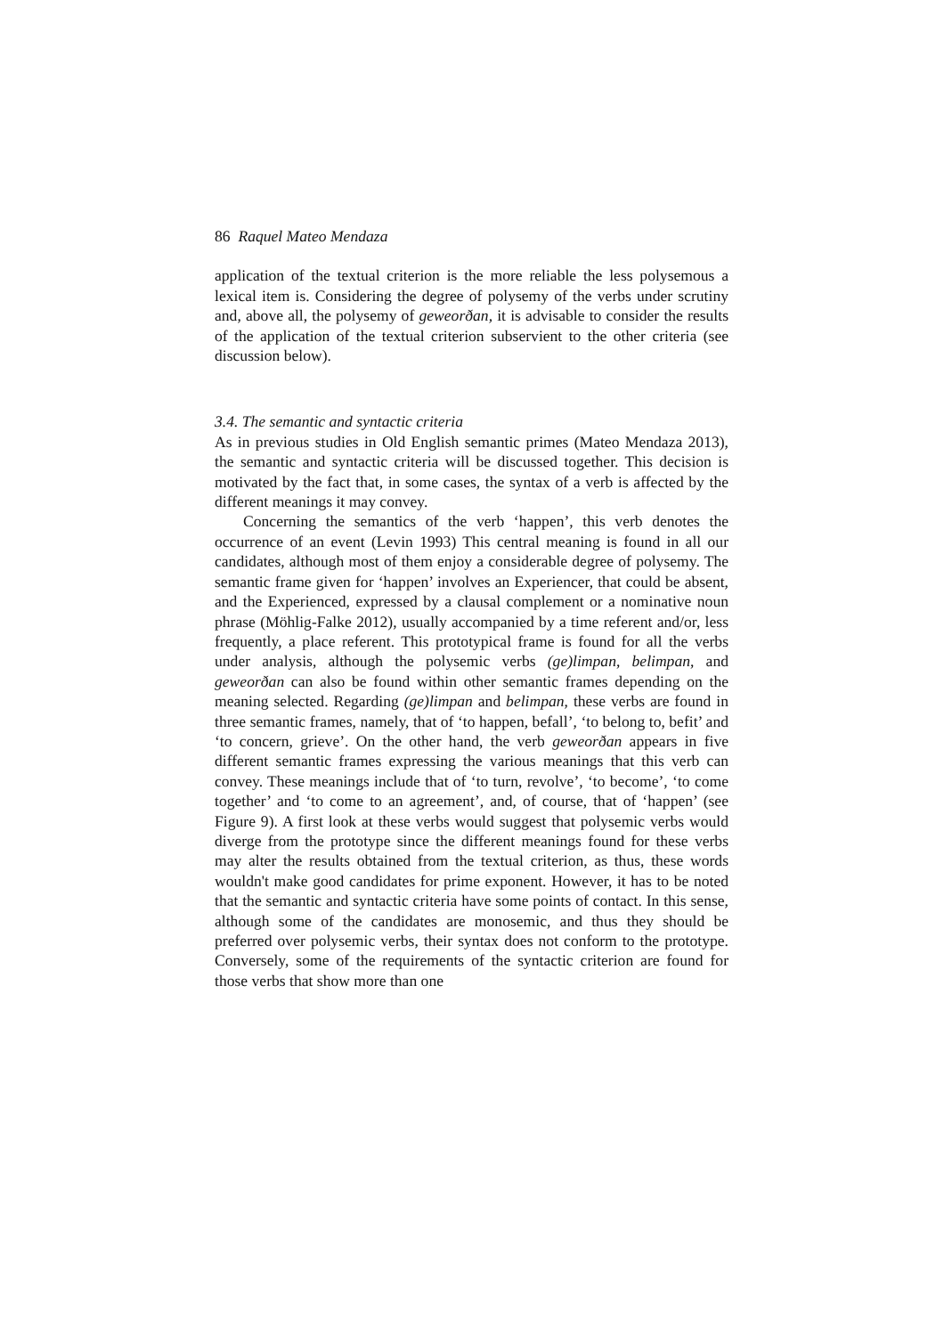86 Raquel Mateo Mendaza
application of the textual criterion is the more reliable the less polysemous a lexical item is. Considering the degree of polysemy of the verbs under scrutiny and, above all, the polysemy of geweorðan, it is advisable to consider the results of the application of the textual criterion subservient to the other criteria (see discussion below).
3.4. The semantic and syntactic criteria
As in previous studies in Old English semantic primes (Mateo Mendaza 2013), the semantic and syntactic criteria will be discussed together. This decision is motivated by the fact that, in some cases, the syntax of a verb is affected by the different meanings it may convey.
Concerning the semantics of the verb ‘happen’, this verb denotes the occurrence of an event (Levin 1993) This central meaning is found in all our candidates, although most of them enjoy a considerable degree of polysemy. The semantic frame given for ‘happen’ involves an Experiencer, that could be absent, and the Experienced, expressed by a clausal complement or a nominative noun phrase (Möhlig-Falke 2012), usually accompanied by a time referent and/or, less frequently, a place referent. This prototypical frame is found for all the verbs under analysis, although the polysemic verbs (ge)limpan, belimpan, and geweorðan can also be found within other semantic frames depending on the meaning selected. Regarding (ge)limpan and belimpan, these verbs are found in three semantic frames, namely, that of ‘to happen, befall’, ‘to belong to, befit’ and ‘to concern, grieve’. On the other hand, the verb geweorðan appears in five different semantic frames expressing the various meanings that this verb can convey. These meanings include that of ‘to turn, revolve’, ‘to become’, ‘to come together’ and ‘to come to an agreement’, and, of course, that of ‘happen’ (see Figure 9). A first look at these verbs would suggest that polysemic verbs would diverge from the prototype since the different meanings found for these verbs may alter the results obtained from the textual criterion, as thus, these words wouldn't make good candidates for prime exponent. However, it has to be noted that the semantic and syntactic criteria have some points of contact. In this sense, although some of the candidates are monosemic, and thus they should be preferred over polysemic verbs, their syntax does not conform to the prototype. Conversely, some of the requirements of the syntactic criterion are found for those verbs that show more than one